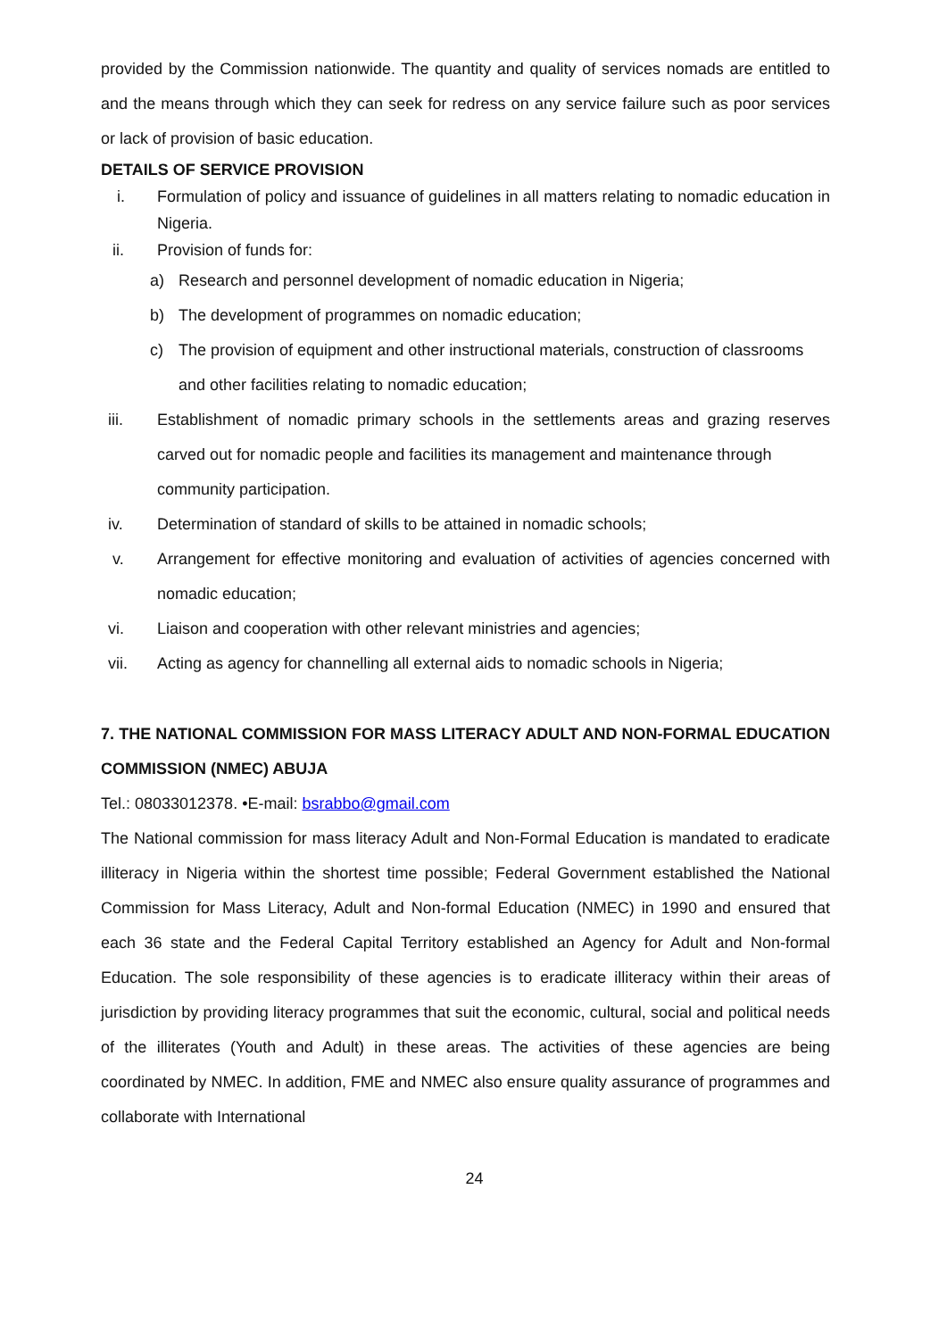provided by the Commission nationwide. The quantity and quality of services nomads are entitled to and the means through which they can seek for redress on any service failure such as poor services or lack of provision of basic education.
DETAILS OF SERVICE PROVISION
i. Formulation of policy and issuance of guidelines in all matters relating to nomadic education in Nigeria.
ii. Provision of funds for:
a) Research and personnel development of nomadic education in Nigeria;
b) The development of programmes on nomadic education;
c) The provision of equipment and other instructional materials, construction of classrooms and other facilities relating to nomadic education;
iii. Establishment of nomadic primary schools in the settlements areas and grazing reserves carved out for nomadic people and facilities its management and maintenance through
community participation.
iv. Determination of standard of skills to be attained in nomadic schools;
v. Arrangement for effective monitoring and evaluation of activities of agencies concerned with nomadic education;
vi. Liaison and cooperation with other relevant ministries and agencies;
vii. Acting as agency for channelling all external aids to nomadic schools in Nigeria;
7. THE NATIONAL COMMISSION FOR MASS LITERACY ADULT AND NON-FORMAL EDUCATION COMMISSION (NMEC) ABUJA
Tel.: 08033012378. •E-mail: bsrabbo@gmail.com
The National commission for mass literacy Adult and Non-Formal Education is mandated to eradicate illiteracy in Nigeria within the shortest time possible; Federal Government established the National Commission for Mass Literacy, Adult and Non-formal Education (NMEC) in 1990 and ensured that each 36 state and the Federal Capital Territory established an Agency for Adult and Non-formal Education. The sole responsibility of these agencies is to eradicate illiteracy within their areas of jurisdiction by providing literacy programmes that suit the economic, cultural, social and political needs of the illiterates (Youth and Adult) in these areas. The activities of these agencies are being coordinated by NMEC. In addition, FME and NMEC also ensure quality assurance of programmes and collaborate with International
24